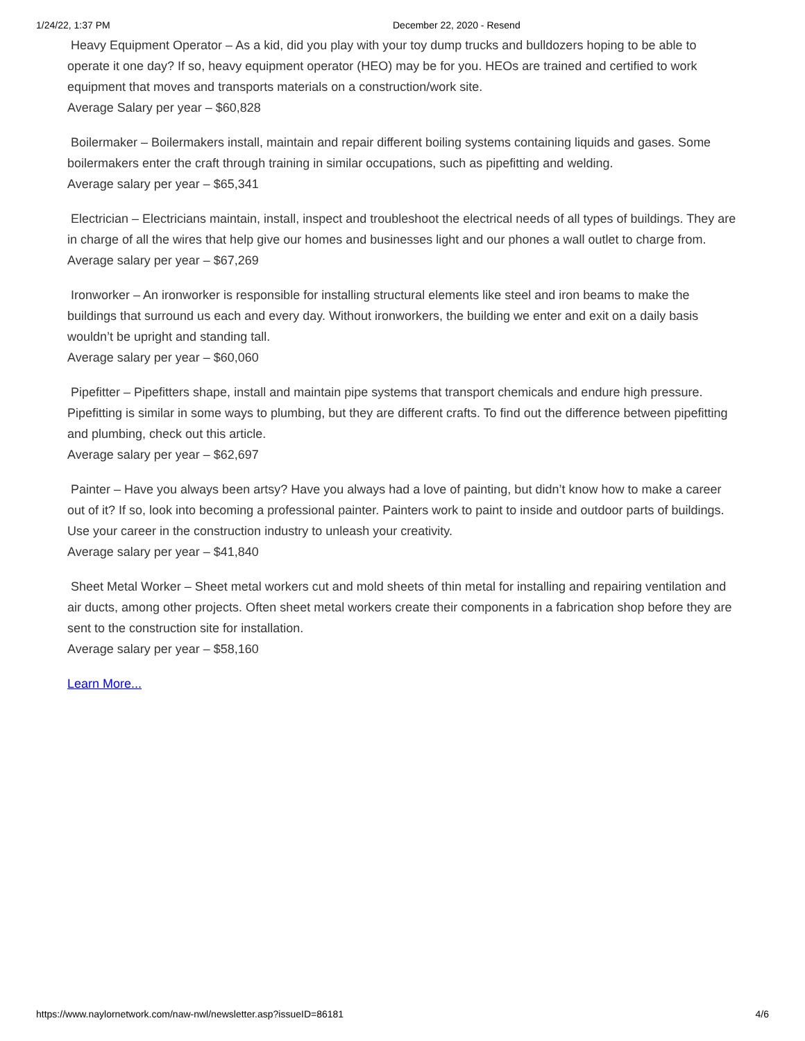1/24/22, 1:37 PM December 22, 2020 - Resend
Heavy Equipment Operator – As a kid, did you play with your toy dump trucks and bulldozers hoping to be able to operate it one day? If so, heavy equipment operator (HEO) may be for you. HEOs are trained and certified to work equipment that moves and transports materials on a construction/work site.
Average Salary per year – $60,828
Boilermaker – Boilermakers install, maintain and repair different boiling systems containing liquids and gases. Some boilermakers enter the craft through training in similar occupations, such as pipefitting and welding.
Average salary per year – $65,341
Electrician – Electricians maintain, install, inspect and troubleshoot the electrical needs of all types of buildings. They are in charge of all the wires that help give our homes and businesses light and our phones a wall outlet to charge from.
Average salary per year – $67,269
Ironworker – An ironworker is responsible for installing structural elements like steel and iron beams to make the buildings that surround us each and every day. Without ironworkers, the building we enter and exit on a daily basis wouldn’t be upright and standing tall.
Average salary per year – $60,060
Pipefitter – Pipefitters shape, install and maintain pipe systems that transport chemicals and endure high pressure. Pipefitting is similar in some ways to plumbing, but they are different crafts. To find out the difference between pipefitting and plumbing, check out this article.
Average salary per year – $62,697
Painter – Have you always been artsy? Have you always had a love of painting, but didn’t know how to make a career out of it? If so, look into becoming a professional painter. Painters work to paint to inside and outdoor parts of buildings. Use your career in the construction industry to unleash your creativity.
Average salary per year – $41,840
Sheet Metal Worker – Sheet metal workers cut and mold sheets of thin metal for installing and repairing ventilation and air ducts, among other projects. Often sheet metal workers create their components in a fabrication shop before they are sent to the construction site for installation.
Average salary per year – $58,160
Learn More...
https://www.naylornetwork.com/naw-nwl/newsletter.asp?issueID=86181 4/6